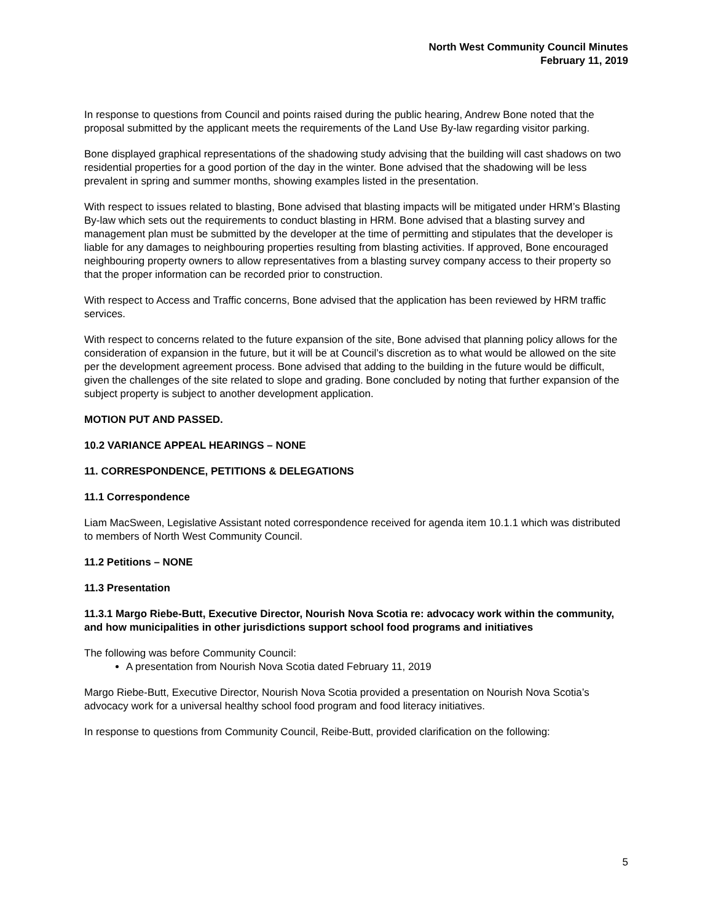North West Community Council Minutes
February 11, 2019
In response to questions from Council and points raised during the public hearing, Andrew Bone noted that the proposal submitted by the applicant meets the requirements of the Land Use By-law regarding visitor parking.
Bone displayed graphical representations of the shadowing study advising that the building will cast shadows on two residential properties for a good portion of the day in the winter. Bone advised that the shadowing will be less prevalent in spring and summer months, showing examples listed in the presentation.
With respect to issues related to blasting, Bone advised that blasting impacts will be mitigated under HRM’s Blasting By-law which sets out the requirements to conduct blasting in HRM. Bone advised that a blasting survey and management plan must be submitted by the developer at the time of permitting and stipulates that the developer is liable for any damages to neighbouring properties resulting from blasting activities. If approved, Bone encouraged neighbouring property owners to allow representatives from a blasting survey company access to their property so that the proper information can be recorded prior to construction.
With respect to Access and Traffic concerns, Bone advised that the application has been reviewed by HRM traffic services.
With respect to concerns related to the future expansion of the site, Bone advised that planning policy allows for the consideration of expansion in the future, but it will be at Council’s discretion as to what would be allowed on the site per the development agreement process. Bone advised that adding to the building in the future would be difficult, given the challenges of the site related to slope and grading. Bone concluded by noting that further expansion of the subject property is subject to another development application.
MOTION PUT AND PASSED.
10.2 VARIANCE APPEAL HEARINGS – NONE
11. CORRESPONDENCE, PETITIONS & DELEGATIONS
11.1 Correspondence
Liam MacSween, Legislative Assistant noted correspondence received for agenda item 10.1.1 which was distributed to members of North West Community Council.
11.2 Petitions – NONE
11.3 Presentation
11.3.1 Margo Riebe-Butt, Executive Director, Nourish Nova Scotia re: advocacy work within the community, and how municipalities in other jurisdictions support school food programs and initiatives
The following was before Community Council:
A presentation from Nourish Nova Scotia dated February 11, 2019
Margo Riebe-Butt, Executive Director, Nourish Nova Scotia provided a presentation on Nourish Nova Scotia’s advocacy work for a universal healthy school food program and food literacy initiatives.
In response to questions from Community Council, Reibe-Butt, provided clarification on the following:
5